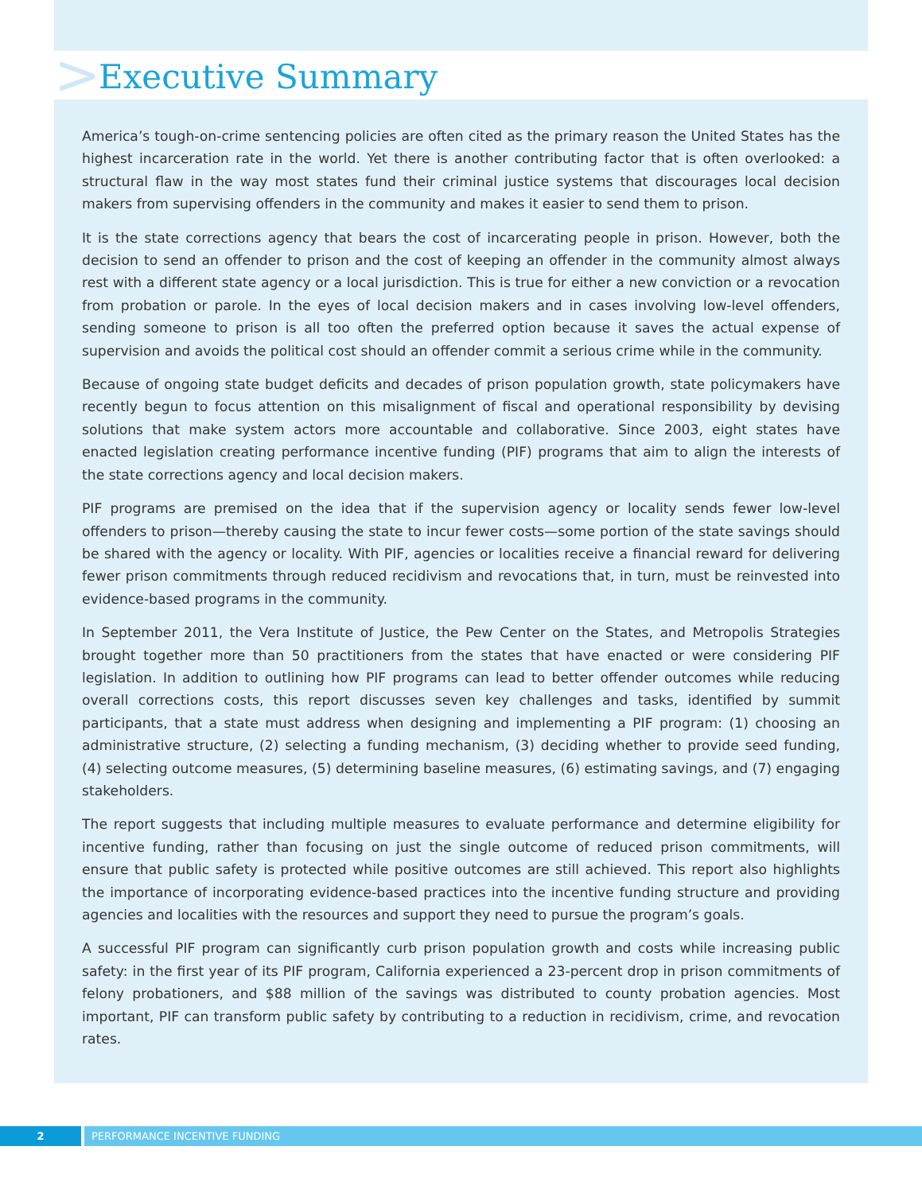>
Executive Summary
America’s tough-on-crime sentencing policies are often cited as the primary reason the United States has the highest incarceration rate in the world. Yet there is another contributing factor that is often overlooked: a structural flaw in the way most states fund their criminal justice systems that discourages local decision makers from supervising offenders in the community and makes it easier to send them to prison.
It is the state corrections agency that bears the cost of incarcerating people in prison. However, both the decision to send an offender to prison and the cost of keeping an offender in the community almost always rest with a different state agency or a local jurisdiction. This is true for either a new conviction or a revocation from probation or parole. In the eyes of local decision makers and in cases involving low-level offenders, sending someone to prison is all too often the preferred option because it saves the actual expense of supervision and avoids the political cost should an offender commit a serious crime while in the community.
Because of ongoing state budget deficits and decades of prison population growth, state policymakers have recently begun to focus attention on this misalignment of fiscal and operational responsibility by devising solutions that make system actors more accountable and collaborative. Since 2003, eight states have enacted legislation creating performance incentive funding (PIF) programs that aim to align the interests of the state corrections agency and local decision makers.
PIF programs are premised on the idea that if the supervision agency or locality sends fewer low-level offenders to prison—thereby causing the state to incur fewer costs—some portion of the state savings should be shared with the agency or locality. With PIF, agencies or localities receive a financial reward for delivering fewer prison commitments through reduced recidivism and revocations that, in turn, must be reinvested into evidence-based programs in the community.
In September 2011, the Vera Institute of Justice, the Pew Center on the States, and Metropolis Strategies brought together more than 50 practitioners from the states that have enacted or were considering PIF legislation. In addition to outlining how PIF programs can lead to better offender outcomes while reducing overall corrections costs, this report discusses seven key challenges and tasks, identified by summit participants, that a state must address when designing and implementing a PIF program: (1) choosing an administrative structure, (2) selecting a funding mechanism, (3) deciding whether to provide seed funding, (4) selecting outcome measures, (5) determining baseline measures, (6) estimating savings, and (7) engaging stakeholders.
The report suggests that including multiple measures to evaluate performance and determine eligibility for incentive funding, rather than focusing on just the single outcome of reduced prison commitments, will ensure that public safety is protected while positive outcomes are still achieved. This report also highlights the importance of incorporating evidence-based practices into the incentive funding structure and providing agencies and localities with the resources and support they need to pursue the program’s goals.
A successful PIF program can significantly curb prison population growth and costs while increasing public safety: in the first year of its PIF program, California experienced a 23-percent drop in prison commitments of felony probationers, and $88 million of the savings was distributed to county probation agencies. Most important, PIF can transform public safety by contributing to a reduction in recidivism, crime, and revocation rates.
2 PERFORMANCE INCENTIVE FUNDING